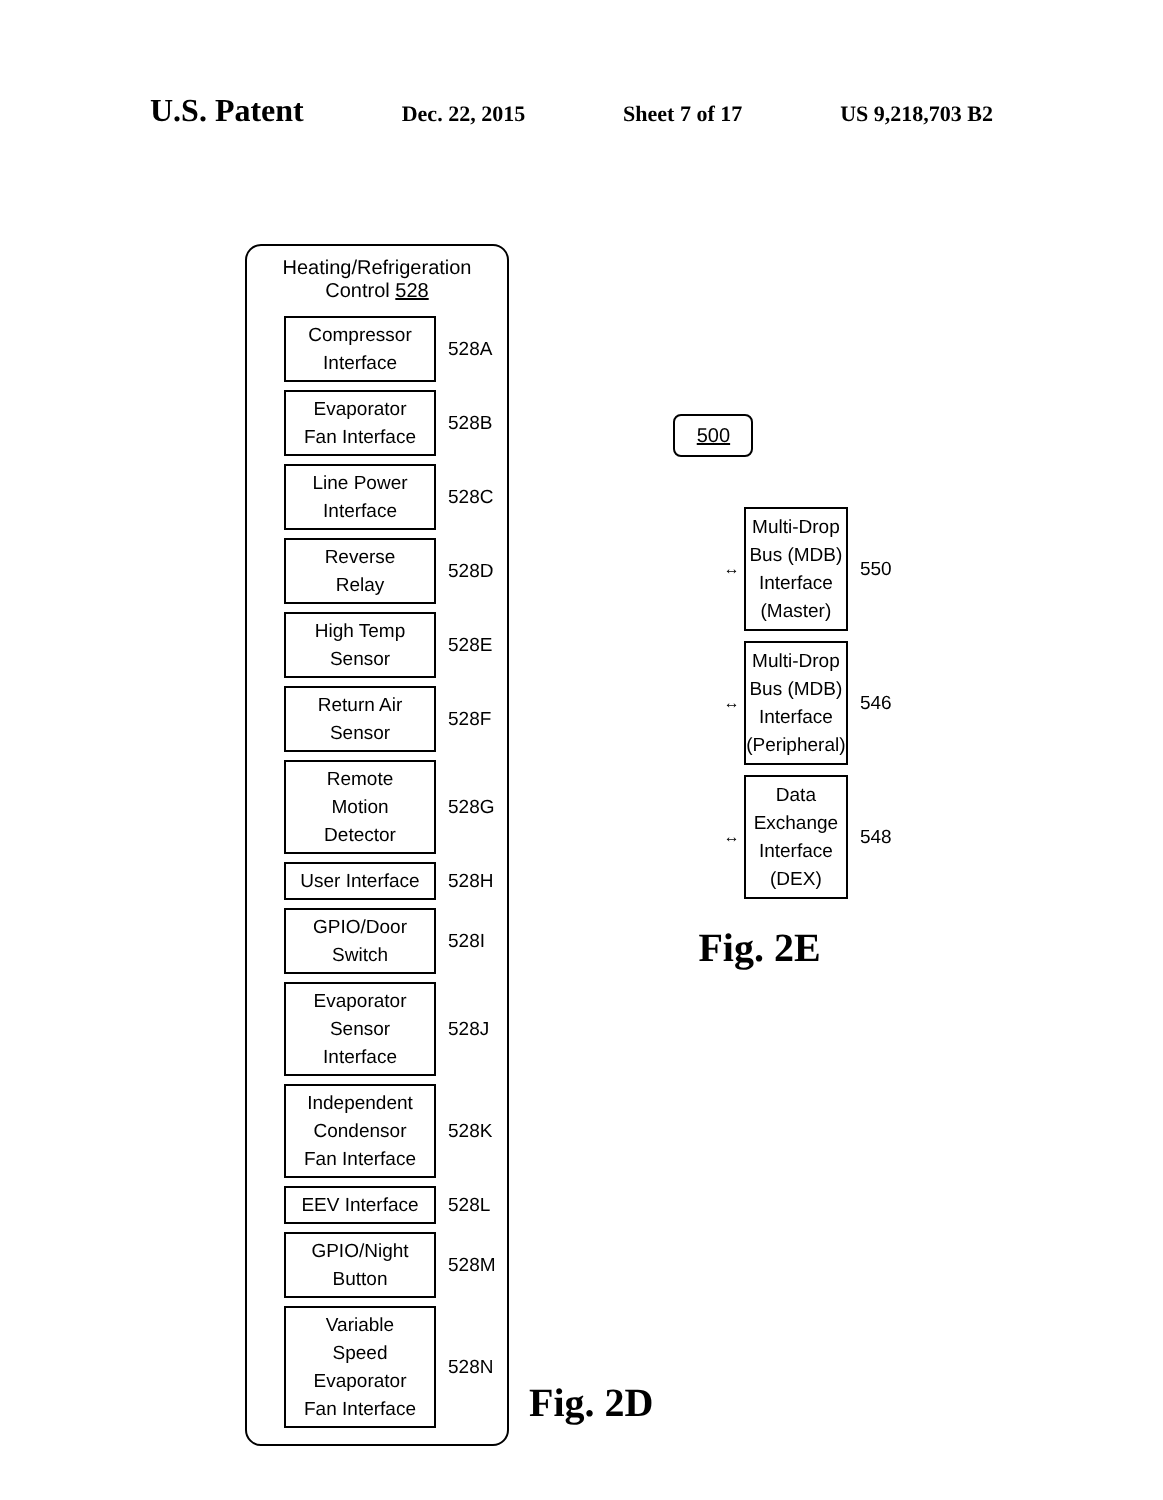U.S. Patent Dec. 22, 2015 Sheet 7 of 17 US 9,218,703 B2
Heating/Refrigeration
Control 528
Compressor
Interface
528A
Evaporator
Fan Interface
528B
Line Power
Interface
528C
Reverse
Relay
528D
High Temp
Sensor
528E
Return Air
Sensor
528F
Remote
Motion
Detector
528G
User Interface
528H
GPIO/Door
Switch
528I
Evaporator
Sensor
Interface
528J
Independent
Condensor
Fan Interface
528K
EEV Interface
528L
GPIO/Night
Button
528M
Variable
Speed
Evaporator
Fan Interface
528N
Fig. 2D
500
↔
Multi-Drop
Bus (MDB)
Interface
(Master)
550
↔
Multi-Drop
Bus (MDB)
Interface
(Peripheral)
546
↔
Data
Exchange
Interface
(DEX)
548
Fig. 2E